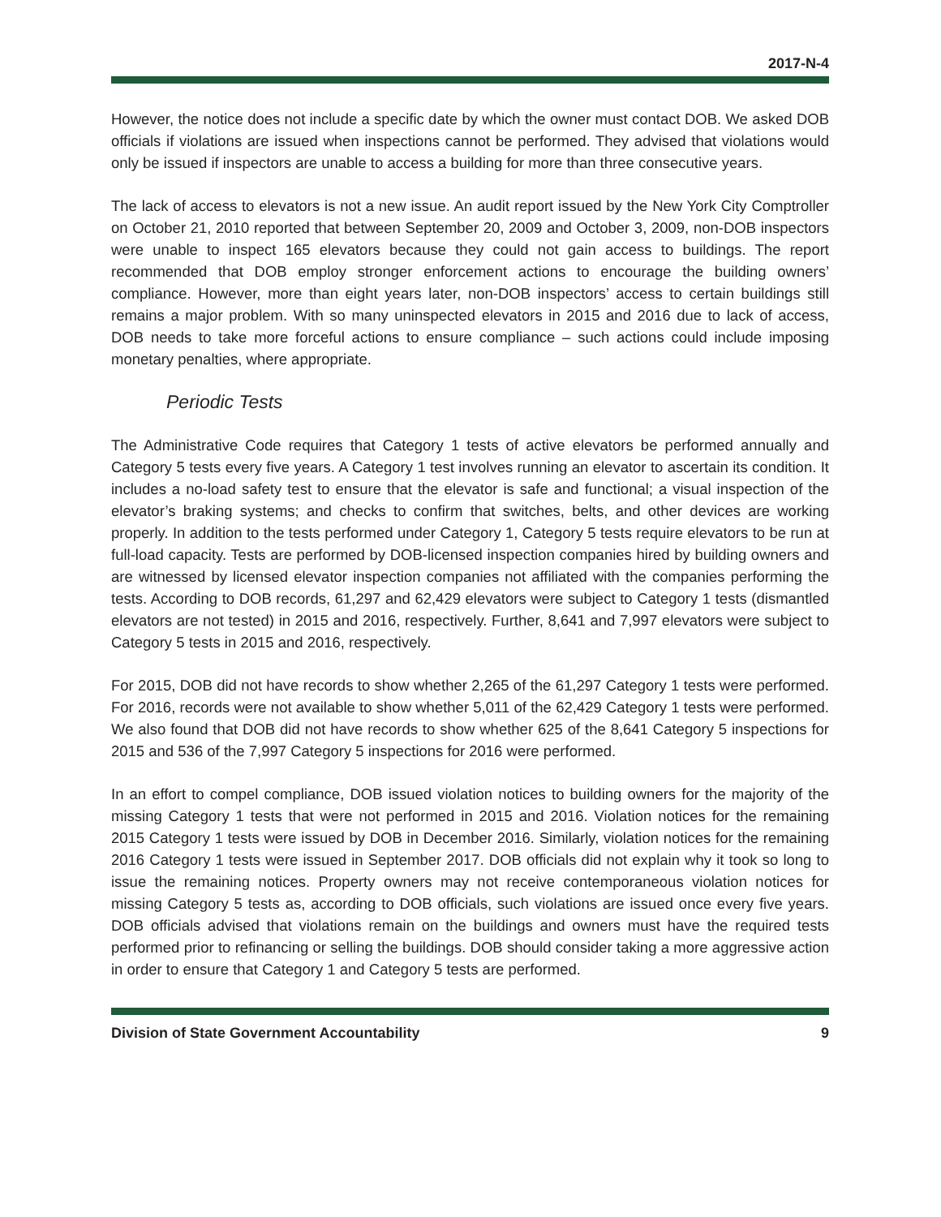2017-N-4
However, the notice does not include a specific date by which the owner must contact DOB. We asked DOB officials if violations are issued when inspections cannot be performed. They advised that violations would only be issued if inspectors are unable to access a building for more than three consecutive years.
The lack of access to elevators is not a new issue. An audit report issued by the New York City Comptroller on October 21, 2010 reported that between September 20, 2009 and October 3, 2009, non-DOB inspectors were unable to inspect 165 elevators because they could not gain access to buildings. The report recommended that DOB employ stronger enforcement actions to encourage the building owners’ compliance. However, more than eight years later, non-DOB inspectors’ access to certain buildings still remains a major problem. With so many uninspected elevators in 2015 and 2016 due to lack of access, DOB needs to take more forceful actions to ensure compliance – such actions could include imposing monetary penalties, where appropriate.
Periodic Tests
The Administrative Code requires that Category 1 tests of active elevators be performed annually and Category 5 tests every five years. A Category 1 test involves running an elevator to ascertain its condition. It includes a no-load safety test to ensure that the elevator is safe and functional; a visual inspection of the elevator’s braking systems; and checks to confirm that switches, belts, and other devices are working properly. In addition to the tests performed under Category 1, Category 5 tests require elevators to be run at full-load capacity. Tests are performed by DOB-licensed inspection companies hired by building owners and are witnessed by licensed elevator inspection companies not affiliated with the companies performing the tests. According to DOB records, 61,297 and 62,429 elevators were subject to Category 1 tests (dismantled elevators are not tested) in 2015 and 2016, respectively. Further, 8,641 and 7,997 elevators were subject to Category 5 tests in 2015 and 2016, respectively.
For 2015, DOB did not have records to show whether 2,265 of the 61,297 Category 1 tests were performed. For 2016, records were not available to show whether 5,011 of the 62,429 Category 1 tests were performed. We also found that DOB did not have records to show whether 625 of the 8,641 Category 5 inspections for 2015 and 536 of the 7,997 Category 5 inspections for 2016 were performed.
In an effort to compel compliance, DOB issued violation notices to building owners for the majority of the missing Category 1 tests that were not performed in 2015 and 2016. Violation notices for the remaining 2015 Category 1 tests were issued by DOB in December 2016. Similarly, violation notices for the remaining 2016 Category 1 tests were issued in September 2017. DOB officials did not explain why it took so long to issue the remaining notices. Property owners may not receive contemporaneous violation notices for missing Category 5 tests as, according to DOB officials, such violations are issued once every five years. DOB officials advised that violations remain on the buildings and owners must have the required tests performed prior to refinancing or selling the buildings. DOB should consider taking a more aggressive action in order to ensure that Category 1 and Category 5 tests are performed.
Division of State Government Accountability 9